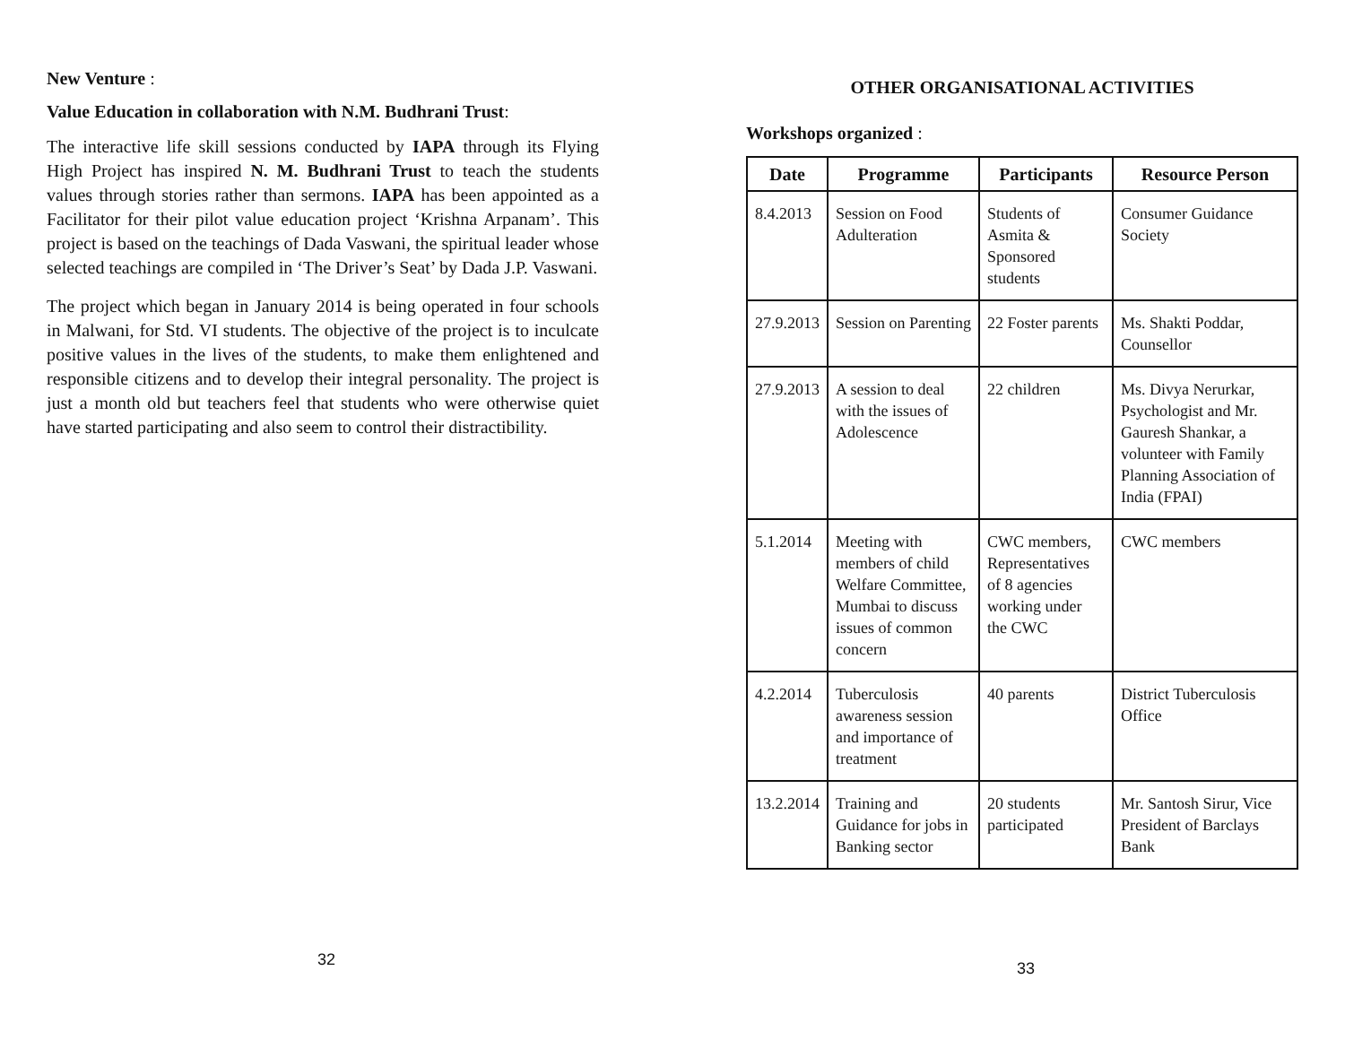New Venture :
Value Education in collaboration with N.M. Budhrani Trust:
The interactive life skill sessions conducted by IAPA through its Flying High Project has inspired N. M. Budhrani Trust to teach the students values through stories rather than sermons. IAPA has been appointed as a Facilitator for their pilot value education project ‘Krishna Arpanam’. This project is based on the teachings of Dada Vaswani, the spiritual leader whose selected teachings are compiled in ‘The Driver’s Seat’ by Dada J.P. Vaswani.
The project which began in January 2014 is being operated in four schools in Malwani, for Std. VI students. The objective of the project is to inculcate positive values in the lives of the students, to make them enlightened and responsible citizens and to develop their integral personality. The project is just a month old but teachers feel that students who were otherwise quiet have started participating and also seem to control their distractibility.
32
OTHER ORGANISATIONAL ACTIVITIES
Workshops organized :
| Date | Programme | Participants | Resource Person |
| --- | --- | --- | --- |
| 8.4.2013 | Session on Food Adulteration | Students of Asmita & Sponsored students | Consumer Guidance Society |
| 27.9.2013 | Session on Parenting | 22 Foster parents | Ms. Shakti Poddar, Counsellor |
| 27.9.2013 | A session to deal with the issues of Adolescence | 22 children | Ms. Divya Nerurkar, Psychologist and Mr. Gauresh Shankar, a volunteer with Family Planning Association of India (FPAI) |
| 5.1.2014 | Meeting with members of child Welfare Committee, Mumbai to discuss issues of common concern | CWC members, Representatives of 8 agencies working under the CWC | CWC members |
| 4.2.2014 | Tuberculosis awareness session and importance of treatment | 40 parents | District Tuberculosis Office |
| 13.2.2014 | Training and Guidance for jobs in Banking sector | 20 students participated | Mr. Santosh Sirur, Vice President of Barclays Bank |
33